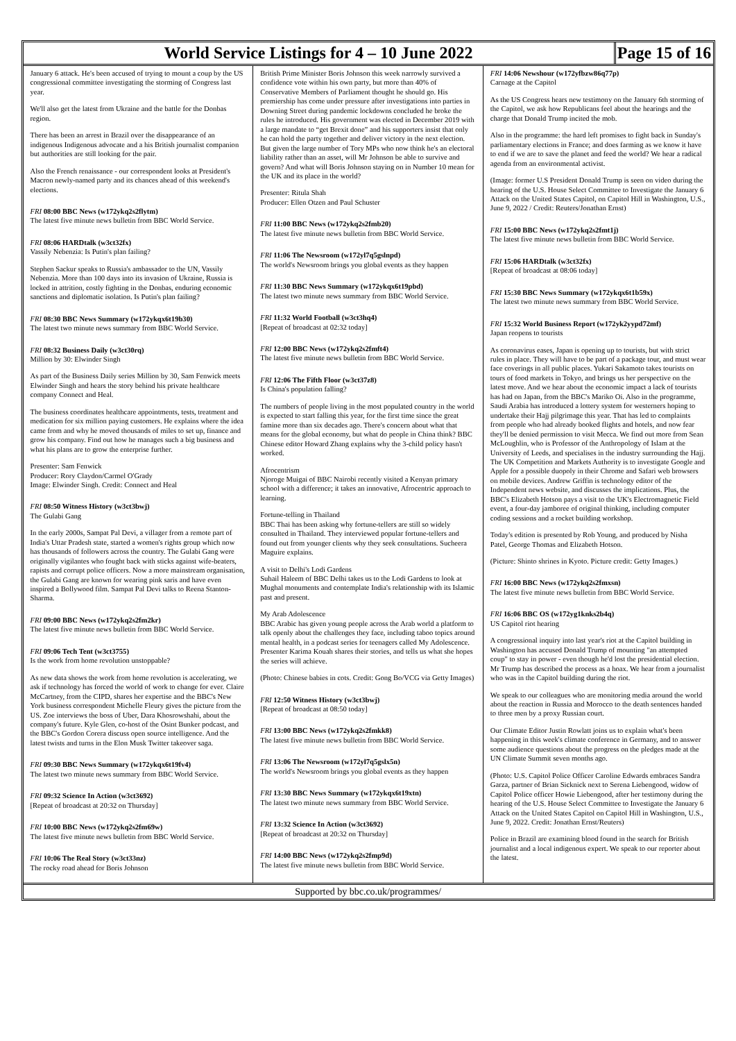World Service Listings for 4 – 10 June 2022
Page 15 of 16
January 6 attack. He's been accused of trying to mount a coup by the US congressional committee investigating the storming of Congress last year.
We'll also get the latest from Ukraine and the battle for the Donbas region.
There has been an arrest in Brazil over the disappearance of an indigenous Indigenous advocate and a his British journalist companion but authorities are still looking for the pair.
Also the French renaissance - our correspondent looks at President's Macron newly-named party and its chances ahead of this weekend's elections.
FRI 08:00 BBC News (w172ykq2s2flytm)
The latest five minute news bulletin from BBC World Service.
FRI 08:06 HARDtalk (w3ct32fx)
Vassily Nebenzia: Is Putin's plan failing?
Stephen Sackur speaks to Russia's ambassador to the UN, Vassily Nebenzia. More than 100 days into its invasion of Ukraine, Russia is locked in attrition, costly fighting in the Donbas, enduring economic sanctions and diplomatic isolation. Is Putin's plan failing?
FRI 08:30 BBC News Summary (w172ykqx6t19b30)
The latest two minute news summary from BBC World Service.
FRI 08:32 Business Daily (w3ct30rq)
Million by 30: Elwinder Singh
As part of the Business Daily series Million by 30, Sam Fenwick meets Elwinder Singh and hears the story behind his private healthcare company Connect and Heal.
The business coordinates healthcare appointments, tests, treatment and medication for six million paying customers. He explains where the idea came from and why he moved thousands of miles to set up, finance and grow his company. Find out how he manages such a big business and what his plans are to grow the enterprise further.
Presenter: Sam Fenwick
Producer: Rory Claydon/Carmel O'Grady
Image: Elwinder Singh. Credit: Connect and Heal
FRI 08:50 Witness History (w3ct3bwj)
The Gulabi Gang
In the early 2000s, Sampat Pal Devi, a villager from a remote part of India's Uttar Pradesh state, started a women's rights group which now has thousands of followers across the country. The Gulabi Gang were originally vigilantes who fought back with sticks against wife-beaters, rapists and corrupt police officers. Now a more mainstream organisation, the Gulabi Gang are known for wearing pink saris and have even inspired a Bollywood film. Sampat Pal Devi talks to Reena Stanton-Sharma.
FRI 09:00 BBC News (w172ykq2s2fm2kr)
The latest five minute news bulletin from BBC World Service.
FRI 09:06 Tech Tent (w3ct3755)
Is the work from home revolution unstoppable?
As new data shows the work from home revolution is accelerating, we ask if technology has forced the world of work to change for ever. Claire McCartney, from the CIPD, shares her expertise and the BBC's New York business correspondent Michelle Fleury gives the picture from the US. Zoe interviews the boss of Uber, Dara Khosrowshahi, about the company's future. Kyle Glen, co-host of the Osint Bunker podcast, and the BBC's Gordon Corera discuss open source intelligence. And the latest twists and turns in the Elon Musk Twitter takeover saga.
FRI 09:30 BBC News Summary (w172ykqx6t19fv4)
The latest two minute news summary from BBC World Service.
FRI 09:32 Science In Action (w3ct3692)
[Repeat of broadcast at 20:32 on Thursday]
FRI 10:00 BBC News (w172ykq2s2fm69w)
The latest five minute news bulletin from BBC World Service.
FRI 10:06 The Real Story (w3ct33nz)
The rocky road ahead for Boris Johnson
British Prime Minister Boris Johnson this week narrowly survived a confidence vote within his own party, but more than 40% of Conservative Members of Parliament thought he should go. His premiership has come under pressure after investigations into parties in Downing Street during pandemic lockdowns concluded he broke the rules he introduced. His government was elected in December 2019 with a large mandate to “get Brexit done” and his supporters insist that only he can hold the party together and deliver victory in the next election. But given the large number of Tory MPs who now think he's an electoral liability rather than an asset, will Mr Johnson be able to survive and govern? And what will Boris Johnson staying on in Number 10 mean for the UK and its place in the world?
Presenter: Ritula Shah
Producer: Ellen Otzen and Paul Schuster
FRI 11:00 BBC News (w172ykq2s2fmb20)
The latest five minute news bulletin from BBC World Service.
FRI 11:06 The Newsroom (w172yl7q5gslnpd)
The world's Newsroom brings you global events as they happen
FRI 11:30 BBC News Summary (w172ykqx6t19pbd)
The latest two minute news summary from BBC World Service.
FRI 11:32 World Football (w3ct3hq4)
[Repeat of broadcast at 02:32 today]
FRI 12:00 BBC News (w172ykq2s2fmft4)
The latest five minute news bulletin from BBC World Service.
FRI 12:06 The Fifth Floor (w3ct37z8)
Is China's population falling?
The numbers of people living in the most populated country in the world is expected to start falling this year, for the first time since the great famine more than six decades ago. There's concern about what that means for the global economy, but what do people in China think? BBC Chinese editor Howard Zhang explains why the 3-child policy hasn't worked.
Afrocentrism
Njoroge Muigai of BBC Nairobi recently visited a Kenyan primary school with a difference; it takes an innovative, Afrocentric approach to learning.
Fortune-telling in Thailand
BBC Thai has been asking why fortune-tellers are still so widely consulted in Thailand. They interviewed popular fortune-tellers and found out from younger clients why they seek consultations. Sucheera Maguire explains.
A visit to Delhi's Lodi Gardens
Suhail Haleem of BBC Delhi takes us to the Lodi Gardens to look at Mughal monuments and contemplate India's relationship with its Islamic past and present.
My Arab Adolescence
BBC Arabic has given young people across the Arab world a platform to talk openly about the challenges they face, including taboo topics around mental health, in a podcast series for teenagers called My Adolescence. Presenter Karima Kouah shares their stories, and tells us what she hopes the series will achieve.
(Photo: Chinese babies in cots. Credit: Gong Bo/VCG via Getty Images)
FRI 12:50 Witness History (w3ct3bwj)
[Repeat of broadcast at 08:50 today]
FRI 13:00 BBC News (w172ykq2s2fmkk8)
The latest five minute news bulletin from BBC World Service.
FRI 13:06 The Newsroom (w172yl7q5gslx5n)
The world's Newsroom brings you global events as they happen
FRI 13:30 BBC News Summary (w172ykqx6t19xtn)
The latest two minute news summary from BBC World Service.
FRI 13:32 Science In Action (w3ct3692)
[Repeat of broadcast at 20:32 on Thursday]
FRI 14:00 BBC News (w172ykq2s2fmp9d)
The latest five minute news bulletin from BBC World Service.
FRI 14:06 Newshour (w172yfbzw86q77p)
Carnage at the Capitol
As the US Congress hears new testimony on the January 6th storming of the Capitol, we ask how Republicans feel about the hearings and the charge that Donald Trump incited the mob.
Also in the programme: the hard left promises to fight back in Sunday's parliamentary elections in France; and does farming as we know it have to end if we are to save the planet and feed the world? We hear a radical agenda from an environmental activist.
(Image: former U.S President Donald Trump is seen on video during the hearing of the U.S. House Select Committee to Investigate the January 6 Attack on the United States Capitol, on Capitol Hill in Washington, U.S., June 9, 2022 / Credit: Reuters/Jonathan Ernst)
FRI 15:00 BBC News (w172ykq2s2fmt1j)
The latest five minute news bulletin from BBC World Service.
FRI 15:06 HARDtalk (w3ct32fx)
[Repeat of broadcast at 08:06 today]
FRI 15:30 BBC News Summary (w172ykqx6t1b59x)
The latest two minute news summary from BBC World Service.
FRI 15:32 World Business Report (w172yk2yypd72mf)
Japan reopens to tourists
As coronavirus eases, Japan is opening up to tourists, but with strict rules in place. They will have to be part of a package tour, and must wear face coverings in all public places. Yukari Sakamoto takes tourists on tours of food markets in Tokyo, and brings us her perspective on the latest move. And we hear about the economic impact a lack of tourists has had on Japan, from the BBC's Mariko Oi. Also in the programme, Saudi Arabia has introduced a lottery system for westerners hoping to undertake their Hajj pilgrimage this year. That has led to complaints from people who had already booked flights and hotels, and now fear they'll be denied permission to visit Mecca. We find out more from Sean McLoughlin, who is Professor of the Anthropology of Islam at the University of Leeds, and specialises in the industry surrounding the Hajj. The UK Competition and Markets Authority is to investigate Google and Apple for a possible duopoly in their Chrome and Safari web browsers on mobile devices. Andrew Griffin is technology editor of the Independent news website, and discusses the implications. Plus, the BBC's Elizabeth Hotson pays a visit to the UK's Electromagnetic Field event, a four-day jamboree of original thinking, including computer coding sessions and a rocket building workshop.
Today's edition is presented by Rob Young, and produced by Nisha Patel, George Thomas and Elizabeth Hotson.
(Picture: Shinto shrines in Kyoto. Picture credit: Getty Images.)
FRI 16:00 BBC News (w172ykq2s2fmxsn)
The latest five minute news bulletin from BBC World Service.
FRI 16:06 BBC OS (w172yg1knks2b4q)
US Capitol riot hearing
A congressional inquiry into last year's riot at the Capitol building in Washington has accused Donald Trump of mounting "an attempted coup" to stay in power - even though he'd lost the presidential election. Mr Trump has described the process as a hoax. We hear from a journalist who was in the Capitol building during the riot.
We speak to our colleagues who are monitoring media around the world about the reaction in Russia and Morocco to the death sentences handed to three men by a proxy Russian court.
Our Climate Editor Justin Rowlatt joins us to explain what's been happening in this week's climate conference in Germany, and to answer some audience questions about the progress on the pledges made at the UN Climate Summit seven months ago.
(Photo: U.S. Capitol Police Officer Caroline Edwards embraces Sandra Garza, partner of Brian Sicknick next to Serena Liebengood, widow of Capitol Police officer Howie Liebengood, after her testimony during the hearing of the U.S. House Select Committee to Investigate the January 6 Attack on the United States Capitol on Capitol Hill in Washington, U.S., June 9, 2022. Credit: Jonathan Ernst/Reuters)
Police in Brazil are examining blood found in the search for British journalist and a local indigenous expert. We speak to our reporter about the latest.
Supported by bbc.co.uk/programmes/